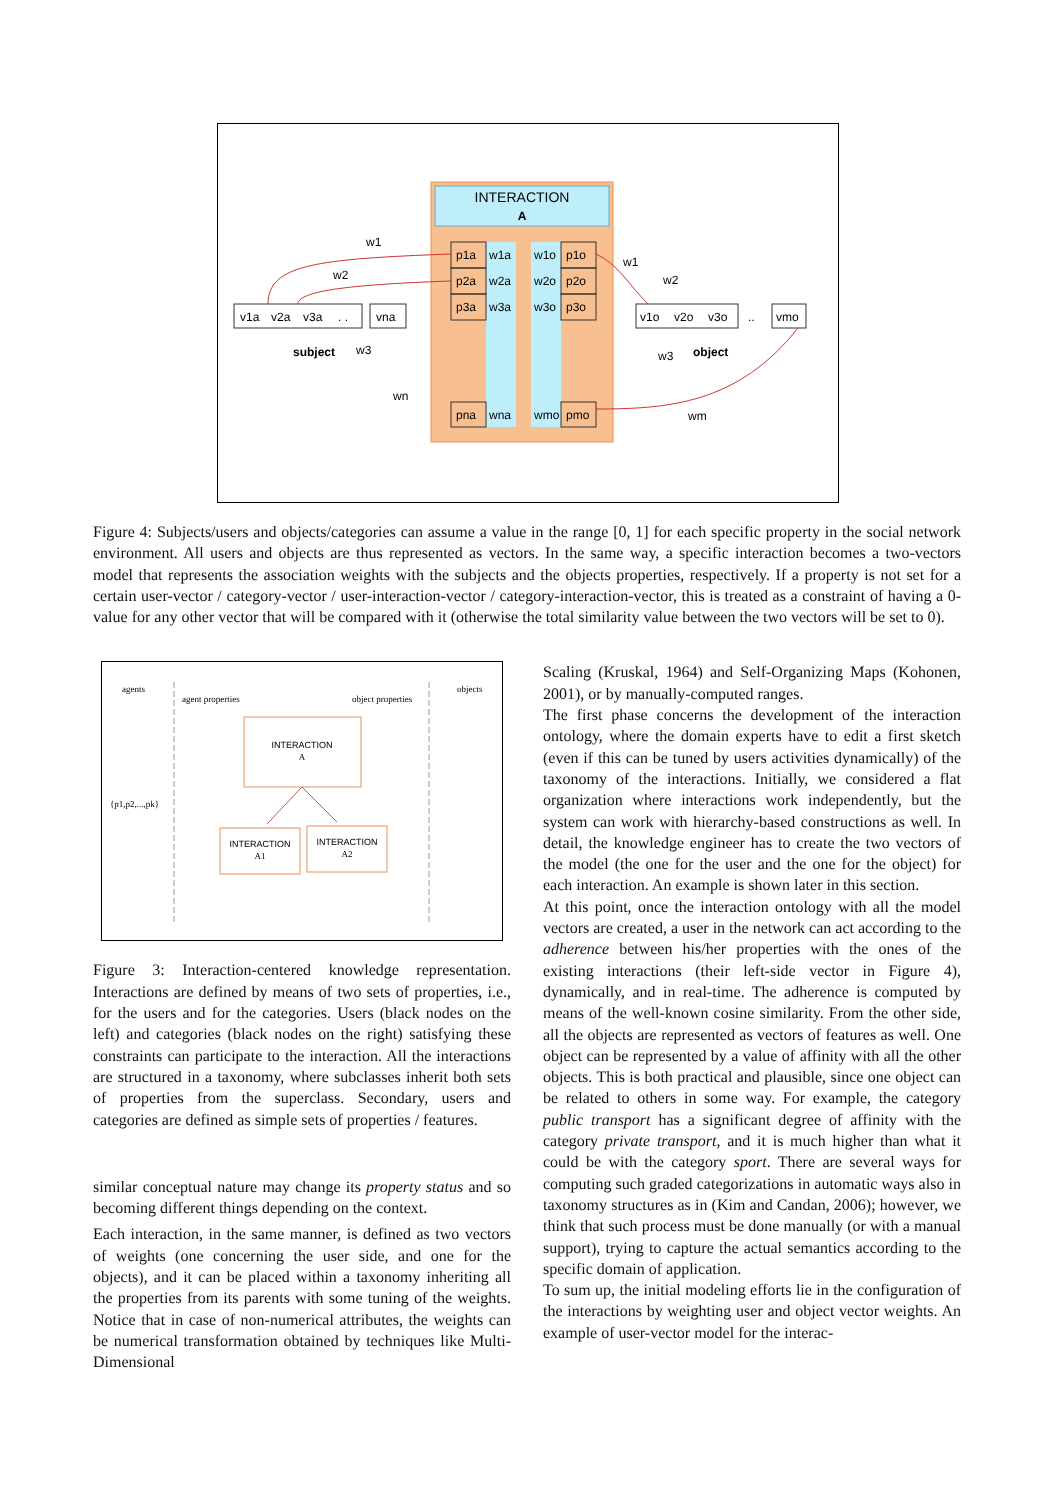INTERACTION
A
p1a
p2a
p3a
pna
w1a
w2a
w3a
wna
w1o
w2o
w3o
wmo
p1o
p2o
p3o
pmo
v1a
v2a
v3a
. .
vna
v1o
v2o
v3o
..
vmo
subject
object
w1
w2
w3
wn
w1
w2
w3
wm
Figure 4: Subjects/users and objects/categories can assume a value in the range [0, 1] for each specific property in the social network environment. All users and objects are thus represented as vectors. In the same way, a specific interaction becomes a two-vectors model that represents the association weights with the subjects and the objects properties, respectively. If a property is not set for a certain user-vector / category-vector / user-interaction-vector / category-interaction-vector, this is treated as a constraint of having a 0-value for any other vector that will be compared with it (otherwise the total similarity value between the two vectors will be set to 0).
agents
agent properties
object properties
objects
{p1,p2,...,pk}
INTERACTION
A
INTERACTION
A1
INTERACTION
A2
Figure 3: Interaction-centered knowledge representation. Interactions are defined by means of two sets of properties, i.e., for the users and for the categories. Users (black nodes on the left) and categories (black nodes on the right) satisfying these constraints can participate to the interaction. All the interactions are structured in a taxonomy, where subclasses inherit both sets of properties from the superclass. Secondary, users and categories are defined as simple sets of properties / features.
similar conceptual nature may change its property status and so becoming different things depending on the context.
Each interaction, in the same manner, is defined as two vectors of weights (one concerning the user side, and one for the objects), and it can be placed within a taxonomy inheriting all the properties from its parents with some tuning of the weights. Notice that in case of non-numerical attributes, the weights can be numerical transformation obtained by techniques like Multi-Dimensional
Scaling (Kruskal, 1964) and Self-Organizing Maps (Kohonen, 2001), or by manually-computed ranges.
The first phase concerns the development of the interaction ontology, where the domain experts have to edit a first sketch (even if this can be tuned by users activities dynamically) of the taxonomy of the interactions. Initially, we considered a flat organization where interactions work independently, but the system can work with hierarchy-based constructions as well. In detail, the knowledge engineer has to create the two vectors of the model (the one for the user and the one for the object) for each interaction. An example is shown later in this section.
At this point, once the interaction ontology with all the model vectors are created, a user in the network can act according to the adherence between his/her properties with the ones of the existing interactions (their left-side vector in Figure 4), dynamically, and in real-time. The adherence is computed by means of the well-known cosine similarity. From the other side, all the objects are represented as vectors of features as well. One object can be represented by a value of affinity with all the other objects. This is both practical and plausible, since one object can be related to others in some way. For example, the category public transport has a significant degree of affinity with the category private transport, and it is much higher than what it could be with the category sport. There are several ways for computing such graded categorizations in automatic ways also in taxonomy structures as in (Kim and Candan, 2006); however, we think that such process must be done manually (or with a manual support), trying to capture the actual semantics according to the specific domain of application.
To sum up, the initial modeling efforts lie in the configuration of the interactions by weighting user and object vector weights. An example of user-vector model for the interac-